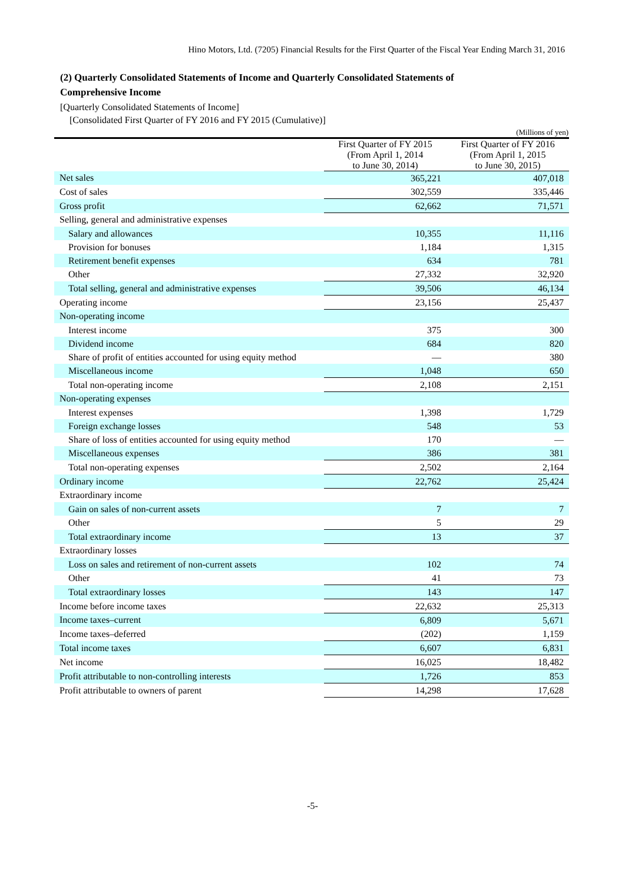Hino Motors, Ltd. (7205) Financial Results for the First Quarter of the Fiscal Year Ending March 31, 2016
(2) Quarterly Consolidated Statements of Income and Quarterly Consolidated Statements of
Comprehensive Income
[Quarterly Consolidated Statements of Income]
[Consolidated First Quarter of FY 2016 and FY 2015 (Cumulative)]
(Millions of yen)
| | First Quarter of FY 2015 (From April 1, 2014 to June 30, 2014) | First Quarter of FY 2016 (From April 1, 2015 to June 30, 2015) |
| --- | --- | --- |
| Net sales | 365,221 | 407,018 |
| Cost of sales | 302,559 | 335,446 |
| Gross profit | 62,662 | 71,571 |
| Selling, general and administrative expenses | | |
| Salary and allowances | 10,355 | 11,116 |
| Provision for bonuses | 1,184 | 1,315 |
| Retirement benefit expenses | 634 | 781 |
| Other | 27,332 | 32,920 |
| Total selling, general and administrative expenses | 39,506 | 46,134 |
| Operating income | 23,156 | 25,437 |
| Non-operating income | | |
| Interest income | 375 | 300 |
| Dividend income | 684 | 820 |
| Share of profit of entities accounted for using equity method | — | 380 |
| Miscellaneous income | 1,048 | 650 |
| Total non-operating income | 2,108 | 2,151 |
| Non-operating expenses | | |
| Interest expenses | 1,398 | 1,729 |
| Foreign exchange losses | 548 | 53 |
| Share of loss of entities accounted for using equity method | 170 | — |
| Miscellaneous expenses | 386 | 381 |
| Total non-operating expenses | 2,502 | 2,164 |
| Ordinary income | 22,762 | 25,424 |
| Extraordinary income | | |
| Gain on sales of non-current assets | 7 | 7 |
| Other | 5 | 29 |
| Total extraordinary income | 13 | 37 |
| Extraordinary losses | | |
| Loss on sales and retirement of non-current assets | 102 | 74 |
| Other | 41 | 73 |
| Total extraordinary losses | 143 | 147 |
| Income before income taxes | 22,632 | 25,313 |
| Income taxes–current | 6,809 | 5,671 |
| Income taxes–deferred | (202) | 1,159 |
| Total income taxes | 6,607 | 6,831 |
| Net income | 16,025 | 18,482 |
| Profit attributable to non-controlling interests | 1,726 | 853 |
| Profit attributable to owners of parent | 14,298 | 17,628 |
-5-